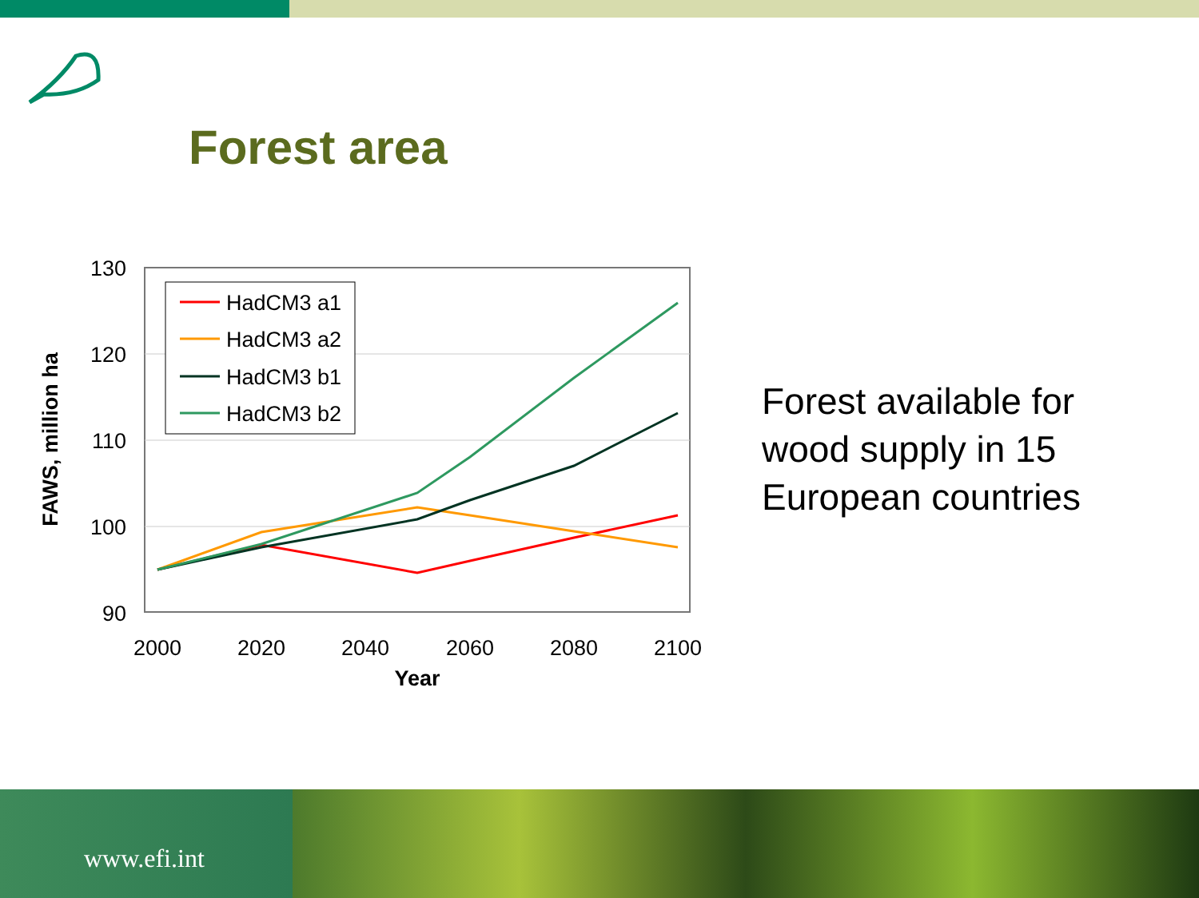Forest area
130
120
110
100
90
2000
2020
2040
2060
2080
2100
Year
FAWS, million ha
HadCM3 a1
HadCM3 a2
HadCM3 b1
HadCM3 b2
Forest available for
wood supply in 15
European countries
www.efi.int